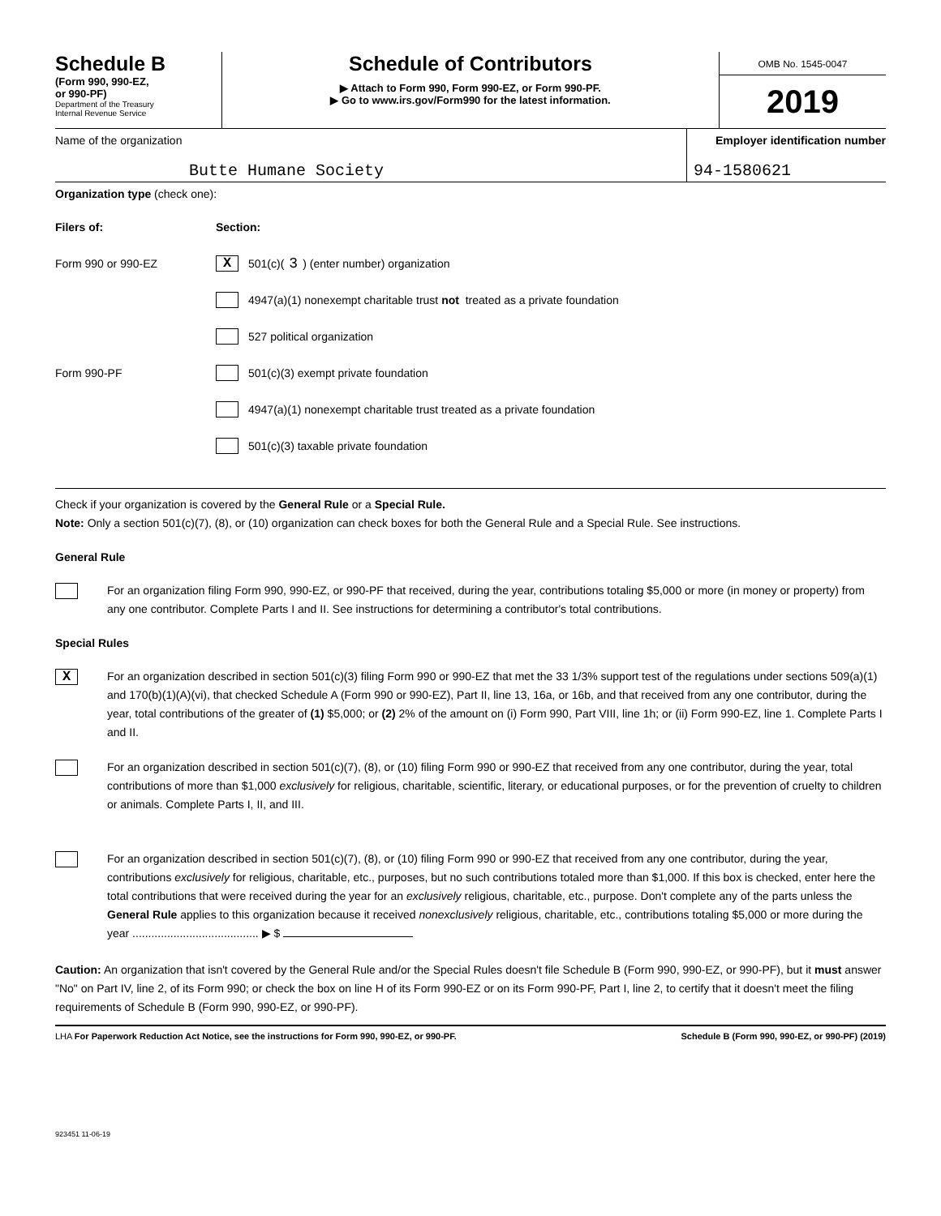Schedule B
(Form 990, 990-EZ,
or 990-PF)
Department of the Treasury
Internal Revenue Service
Schedule of Contributors
▶ Attach to Form 990, Form 990-EZ, or Form 990-PF.
▶ Go to www.irs.gov/Form990 for the latest information.
OMB No. 1545-0047
2019
Name of the organization
Butte Humane Society
Employer identification number
94-1580621
Organization type (check one):
Filers of: Section:
Form 990 or 990-EZ
X 501(c)( 3 ) (enter number) organization
4947(a)(1) nonexempt charitable trust not treated as a private foundation
527 political organization
Form 990-PF
501(c)(3) exempt private foundation
4947(a)(1) nonexempt charitable trust treated as a private foundation
501(c)(3) taxable private foundation
Check if your organization is covered by the General Rule or a Special Rule.
Note: Only a section 501(c)(7), (8), or (10) organization can check boxes for both the General Rule and a Special Rule. See instructions.
General Rule
For an organization filing Form 990, 990-EZ, or 990-PF that received, during the year, contributions totaling $5,000 or more (in money or property) from any one contributor. Complete Parts I and II. See instructions for determining a contributor's total contributions.
Special Rules
X
For an organization described in section 501(c)(3) filing Form 990 or 990-EZ that met the 33 1/3% support test of the regulations under sections 509(a)(1) and 170(b)(1)(A)(vi), that checked Schedule A (Form 990 or 990-EZ), Part II, line 13, 16a, or 16b, and that received from any one contributor, during the year, total contributions of the greater of (1) $5,000; or (2) 2% of the amount on (i) Form 990, Part VIII, line 1h; or (ii) Form 990-EZ, line 1. Complete Parts I and II.
For an organization described in section 501(c)(7), (8), or (10) filing Form 990 or 990-EZ that received from any one contributor, during the year, total contributions of more than $1,000 exclusively for religious, charitable, scientific, literary, or educational purposes, or for the prevention of cruelty to children or animals. Complete Parts I, II, and III.
For an organization described in section 501(c)(7), (8), or (10) filing Form 990 or 990-EZ that received from any one contributor, during the year, contributions exclusively for religious, charitable, etc., purposes, but no such contributions totaled more than $1,000. If this box is checked, enter here the total contributions that were received during the year for an exclusively religious, charitable, etc., purpose. Don't complete any of the parts unless the General Rule applies to this organization because it received nonexclusively religious, charitable, etc., contributions totaling $5,000 or more during the year ........................................ ▶ $
Caution: An organization that isn't covered by the General Rule and/or the Special Rules doesn't file Schedule B (Form 990, 990-EZ, or 990-PF), but it must answer "No" on Part IV, line 2, of its Form 990; or check the box on line H of its Form 990-EZ or on its Form 990-PF, Part I, line 2, to certify that it doesn't meet the filing requirements of Schedule B (Form 990, 990-EZ, or 990-PF).
LHA For Paperwork Reduction Act Notice, see the instructions for Form 990, 990-EZ, or 990-PF. Schedule B (Form 990, 990-EZ, or 990-PF) (2019)
923451 11-06-19